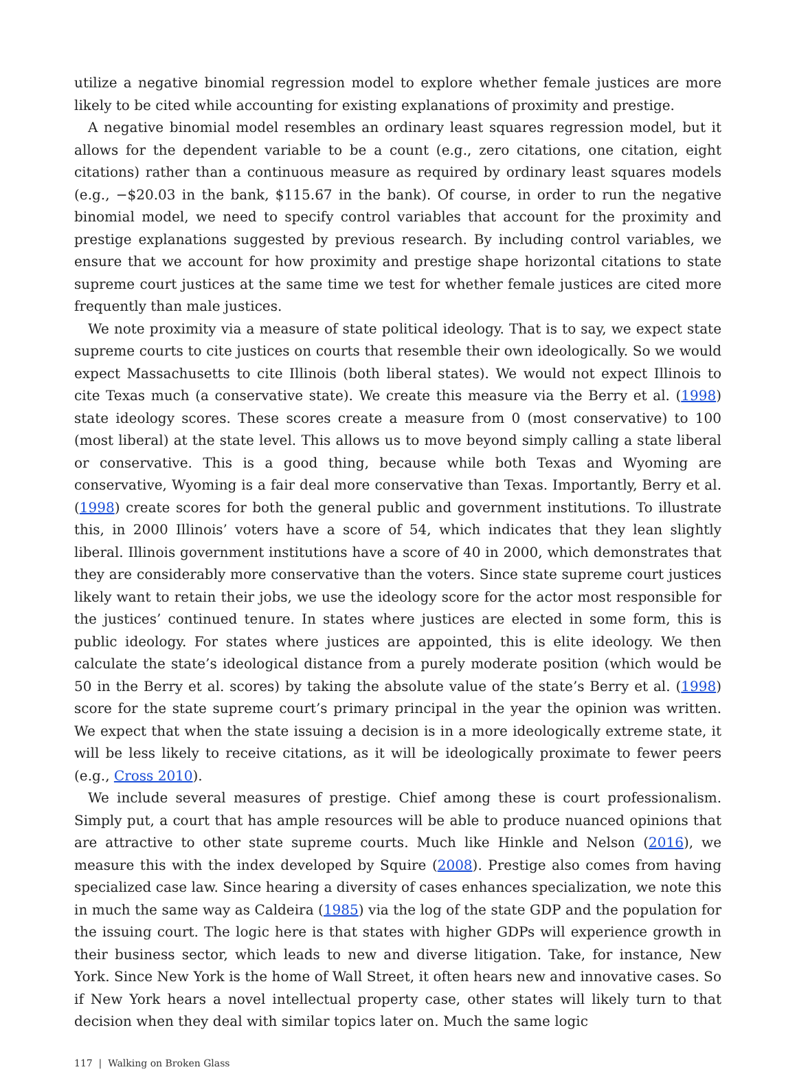utilize a negative binomial regression model to explore whether female justices are more likely to be cited while accounting for existing explanations of proximity and prestige.
A negative binomial model resembles an ordinary least squares regression model, but it allows for the dependent variable to be a count (e.g., zero citations, one citation, eight citations) rather than a continuous measure as required by ordinary least squares models (e.g., −$20.03 in the bank, $115.67 in the bank). Of course, in order to run the negative binomial model, we need to specify control variables that account for the proximity and prestige explanations suggested by previous research. By including control variables, we ensure that we account for how proximity and prestige shape horizontal citations to state supreme court justices at the same time we test for whether female justices are cited more frequently than male justices.
We note proximity via a measure of state political ideology. That is to say, we expect state supreme courts to cite justices on courts that resemble their own ideologically. So we would expect Massachusetts to cite Illinois (both liberal states). We would not expect Illinois to cite Texas much (a conservative state). We create this measure via the Berry et al. (1998) state ideology scores. These scores create a measure from 0 (most conservative) to 100 (most liberal) at the state level. This allows us to move beyond simply calling a state liberal or conservative. This is a good thing, because while both Texas and Wyoming are conservative, Wyoming is a fair deal more conservative than Texas. Importantly, Berry et al. (1998) create scores for both the general public and government institutions. To illustrate this, in 2000 Illinois’ voters have a score of 54, which indicates that they lean slightly liberal. Illinois government institutions have a score of 40 in 2000, which demonstrates that they are considerably more conservative than the voters. Since state supreme court justices likely want to retain their jobs, we use the ideology score for the actor most responsible for the justices’ continued tenure. In states where justices are elected in some form, this is public ideology. For states where justices are appointed, this is elite ideology. We then calculate the state’s ideological distance from a purely moderate position (which would be 50 in the Berry et al. scores) by taking the absolute value of the state’s Berry et al. (1998) score for the state supreme court’s primary principal in the year the opinion was written. We expect that when the state issuing a decision is in a more ideologically extreme state, it will be less likely to receive citations, as it will be ideologically proximate to fewer peers (e.g., Cross 2010).
We include several measures of prestige. Chief among these is court professionalism. Simply put, a court that has ample resources will be able to produce nuanced opinions that are attractive to other state supreme courts. Much like Hinkle and Nelson (2016), we measure this with the index developed by Squire (2008). Prestige also comes from having specialized case law. Since hearing a diversity of cases enhances specialization, we note this in much the same way as Caldeira (1985) via the log of the state GDP and the population for the issuing court. The logic here is that states with higher GDPs will experience growth in their business sector, which leads to new and diverse litigation. Take, for instance, New York. Since New York is the home of Wall Street, it often hears new and innovative cases. So if New York hears a novel intellectual property case, other states will likely turn to that decision when they deal with similar topics later on. Much the same logic
117 | Walking on Broken Glass